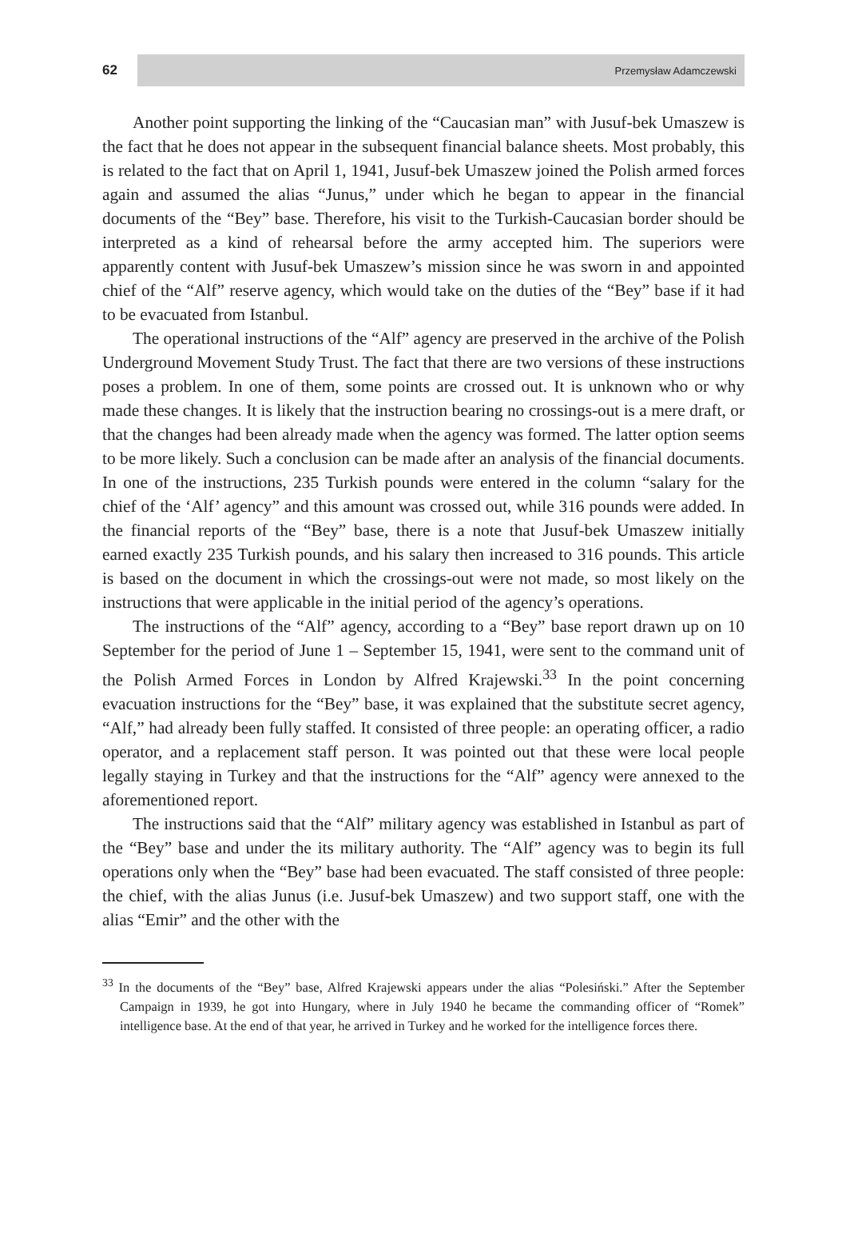62
Przemysław Adamczewski
Another point supporting the linking of the “Caucasian man” with Jusuf-bek Umaszew is the fact that he does not appear in the subsequent financial balance sheets. Most probably, this is related to the fact that on April 1, 1941, Jusuf-bek Umaszew joined the Polish armed forces again and assumed the alias “Junus,” under which he began to appear in the financial documents of the “Bey” base. Therefore, his visit to the Turkish-Caucasian border should be interpreted as a kind of rehearsal before the army accepted him. The superiors were apparently content with Jusuf-bek Umaszew’s mission since he was sworn in and appointed chief of the “Alf” reserve agency, which would take on the duties of the “Bey” base if it had to be evacuated from Istanbul.
The operational instructions of the “Alf” agency are preserved in the archive of the Polish Underground Movement Study Trust. The fact that there are two versions of these instructions poses a problem. In one of them, some points are crossed out. It is unknown who or why made these changes. It is likely that the instruction bearing no crossings-out is a mere draft, or that the changes had been already made when the agency was formed. The latter option seems to be more likely. Such a conclusion can be made after an analysis of the financial documents. In one of the instructions, 235 Turkish pounds were entered in the column “salary for the chief of the ‘Alf’ agency” and this amount was crossed out, while 316 pounds were added. In the financial reports of the “Bey” base, there is a note that Jusuf-bek Umaszew initially earned exactly 235 Turkish pounds, and his salary then increased to 316 pounds. This article is based on the document in which the crossings-out were not made, so most likely on the instructions that were applicable in the initial period of the agency’s operations.
The instructions of the “Alf” agency, according to a “Bey” base report drawn up on 10 September for the period of June 1 – September 15, 1941, were sent to the command unit of the Polish Armed Forces in London by Alfred Krajewski.<sup>33</sup> In the point concerning evacuation instructions for the “Bey” base, it was explained that the substitute secret agency, “Alf,” had already been fully staffed. It consisted of three people: an operating officer, a radio operator, and a replacement staff person. It was pointed out that these were local people legally staying in Turkey and that the instructions for the “Alf” agency were annexed to the aforementioned report.
The instructions said that the “Alf” military agency was established in Istanbul as part of the “Bey” base and under the its military authority. The “Alf” agency was to begin its full operations only when the “Bey” base had been evacuated. The staff consisted of three people: the chief, with the alias Junus (i.e. Jusuf-bek Umaszew) and two support staff, one with the alias “Emir” and the other with the
<sup>33</sup> In the documents of the “Bey” base, Alfred Krajewski appears under the alias “Polesiński.” After the September Campaign in 1939, he got into Hungary, where in July 1940 he became the commanding officer of “Romek” intelligence base. At the end of that year, he arrived in Turkey and he worked for the intelligence forces there.